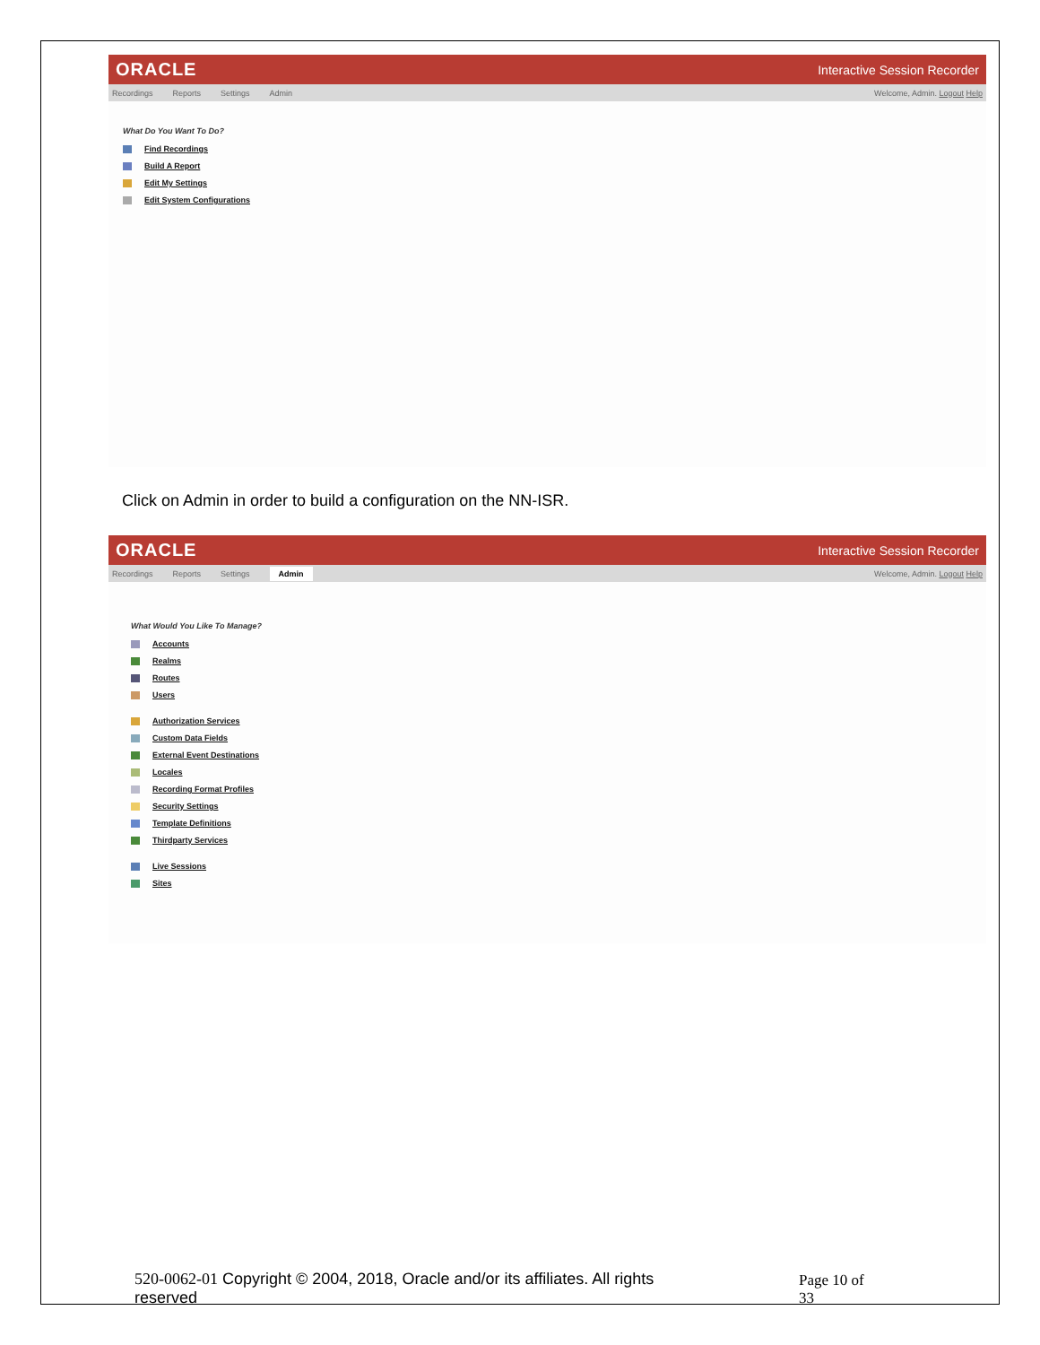ORACLE Interactive Session Recorder
Recordings Reports Settings Admin
Welcome, Admin. Logout Help
What Do You Want To Do?
Find Recordings
Build A Report
Edit My Settings
Edit System Configurations
Click on Admin in order to build a configuration on the NN-ISR.
ORACLE Interactive Session Recorder
Recordings Reports Settings Admin
Welcome, Admin. Logout Help
What Would You Like To Manage?
Accounts
Realms
Routes
Users
Authorization Services
Custom Data Fields
External Event Destinations
Locales
Recording Format Profiles
Security Settings
Template Definitions
Thirdparty Services
Live Sessions
Sites
520-0062-01 Copyright © 2004, 2018, Oracle and/or its affiliates. All rights reserved
Page 10 of 33